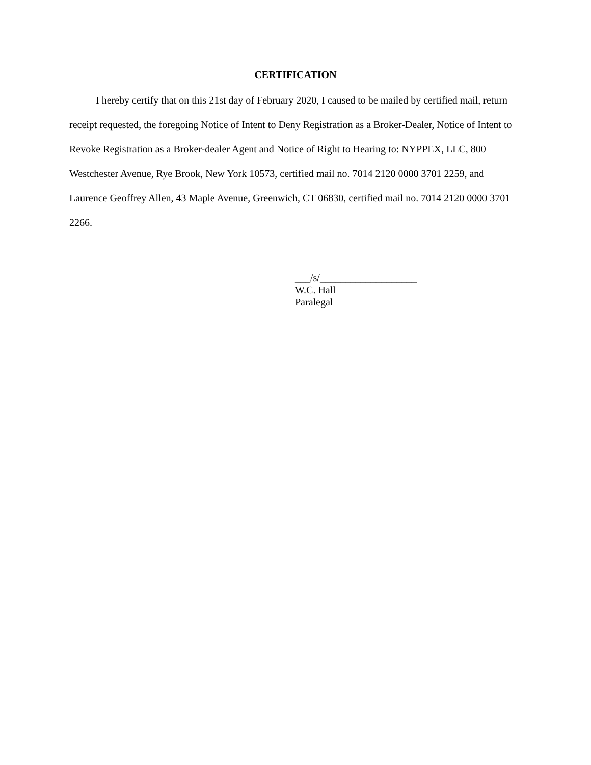CERTIFICATION
I hereby certify that on this 21st day of February 2020, I caused to be mailed by certified mail, return receipt requested, the foregoing Notice of Intent to Deny Registration as a Broker-Dealer, Notice of Intent to Revoke Registration as a Broker-dealer Agent and Notice of Right to Hearing to: NYPPEX, LLC, 800 Westchester Avenue, Rye Brook, New York 10573, certified mail no. 7014 2120 0000 3701 2259, and Laurence Geoffrey Allen, 43 Maple Avenue, Greenwich, CT 06830, certified mail no. 7014 2120 0000 3701 2266.
___/s/___________________
W.C. Hall
Paralegal